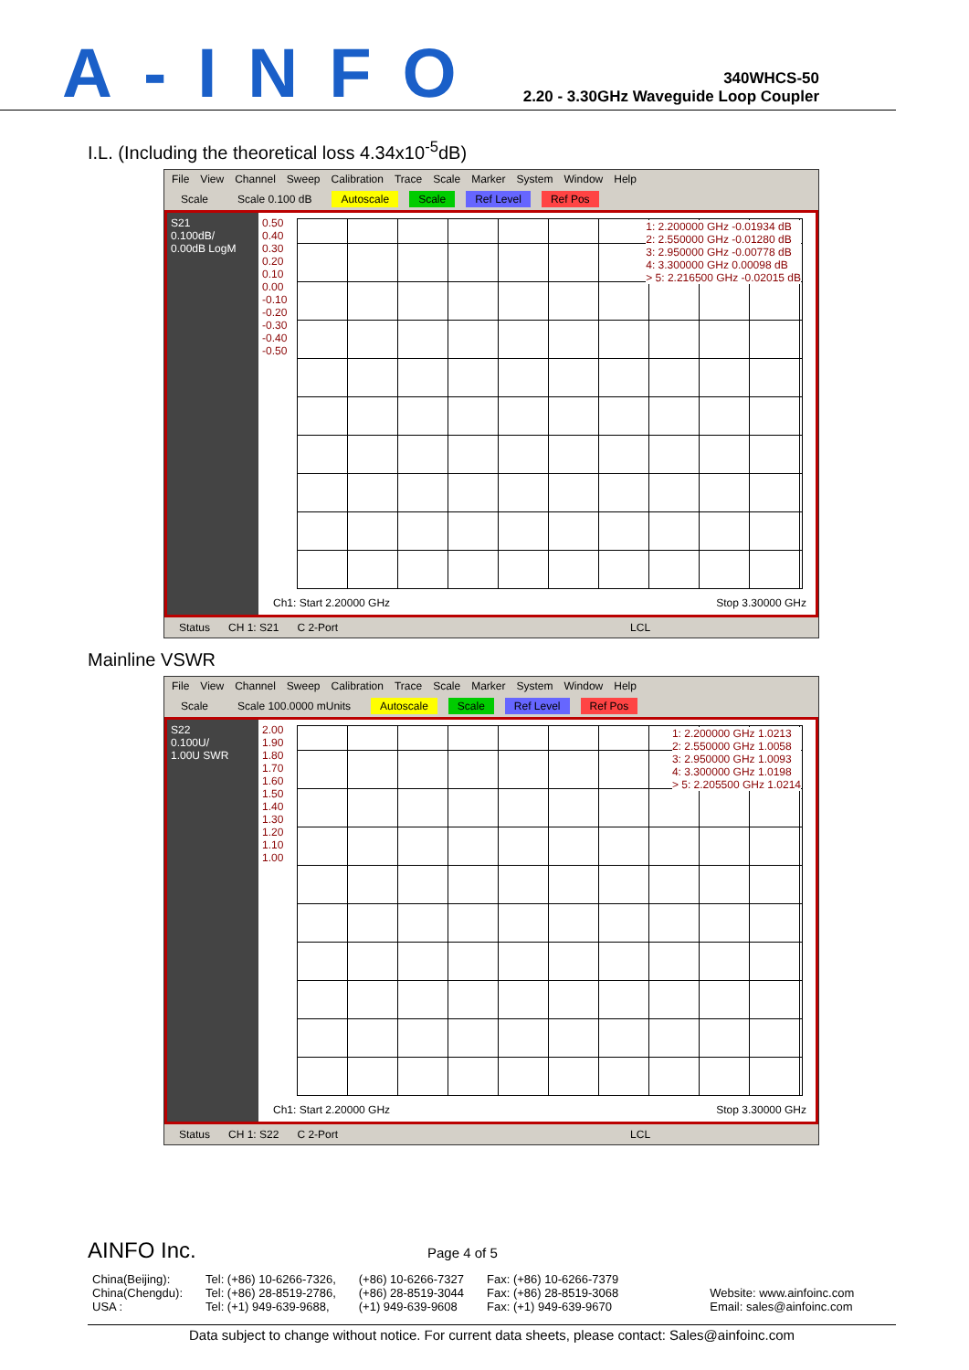A-INFO
340WHCS-50
2.20 - 3.30GHz Waveguide Loop Coupler
I.L. (Including the theoretical loss 4.34x10<sup>-5</sup>dB)
File View Channel Sweep Calibration Trace Scale Marker System Window Help
Scale Scale 0.100 dB Autoscale Scale Ref Level Ref Pos
S21
0.100dB/
0.00dB LogM
0.50
0.40
0.30
0.20
0.10
0.00
-0.10
-0.20
-0.30
-0.40
-0.50
1: 2.200000 GHz -0.01934 dB
2: 2.550000 GHz -0.01280 dB
3: 2.950000 GHz -0.00778 dB
4: 3.300000 GHz 0.00098 dB
> 5: 2.216500 GHz -0.02015 dB
Ch1: Start 2.20000 GHz Stop 3.30000 GHz
Status CH 1: S21 C 2-Port LCL
Mainline VSWR
File View Channel Sweep Calibration Trace Scale Marker System Window Help
Scale Scale 100.0000 mUnits Autoscale Scale Ref Level Ref Pos
S22
0.100U/
1.00U SWR
2.00
1.90
1.80
1.70
1.60
1.50
1.40
1.30
1.20
1.10
1.00
1: 2.200000 GHz 1.0213
2: 2.550000 GHz 1.0058
3: 2.950000 GHz 1.0093
4: 3.300000 GHz 1.0198
> 5: 2.205500 GHz 1.0214
Ch1: Start 2.20000 GHz Stop 3.30000 GHz
Status CH 1: S22 C 2-Port LCL
AINFO Inc. Page 4 of 5
| China(Beijing): | Tel: (+86) 10-6266-7326, | (+86) 10-6266-7327 | Fax: (+86) 10-6266-7379 | |
| China(Chengdu): | Tel: (+86) 28-8519-2786, | (+86) 28-8519-3044 | Fax: (+86) 28-8519-3068 | Website: www.ainfoinc.com |
| USA : | Tel: (+1) 949-639-9688, | (+1) 949-639-9608 | Fax: (+1) 949-639-9670 | Email: sales@ainfoinc.com |
Data subject to change without notice. For current data sheets, please contact: Sales@ainfoinc.com